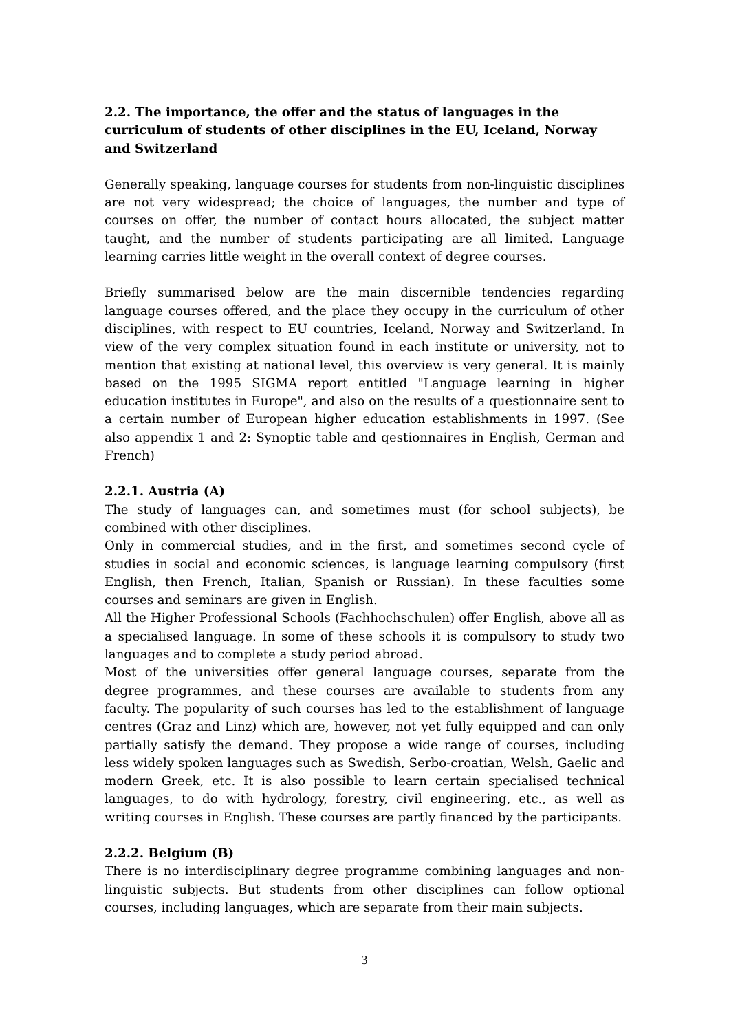2.2. The importance, the offer and the status of languages in the curriculum of students of other disciplines in the EU, Iceland, Norway and Switzerland
Generally speaking, language courses for students from non-linguistic disciplines are not very widespread; the choice of languages, the number and type of courses on offer, the number of contact hours allocated, the subject matter taught, and the number of students participating are all limited. Language learning carries little weight in the overall context of degree courses.
Briefly summarised below are the main discernible tendencies regarding language courses offered, and the place they occupy in the curriculum of other disciplines, with respect to EU countries, Iceland, Norway and Switzerland. In view of the very complex situation found in each institute or university, not to mention that existing at national level, this overview is very general. It is mainly based on the 1995 SIGMA report entitled "Language learning in higher education institutes in Europe", and also on the results of a questionnaire sent to a certain number of European higher education establishments in 1997. (See also appendix 1 and 2: Synoptic table and qestionnaires in English, German and French)
2.2.1. Austria (A)
The study of languages can, and sometimes must (for school subjects), be combined with other disciplines.
Only in commercial studies, and in the first, and sometimes second cycle of studies in social and economic sciences, is language learning compulsory (first English, then French, Italian, Spanish or Russian). In these faculties some courses and seminars are given in English.
All the Higher Professional Schools (Fachhochschulen) offer English, above all as a specialised language. In some of these schools it is compulsory to study two languages and to complete a study period abroad.
Most of the universities offer general language courses, separate from the degree programmes, and these courses are available to students from any faculty. The popularity of such courses has led to the establishment of language centres (Graz and Linz) which are, however, not yet fully equipped and can only partially satisfy the demand. They propose a wide range of courses, including less widely spoken languages such as Swedish, Serbo-croatian, Welsh, Gaelic and modern Greek, etc. It is also possible to learn certain specialised technical languages, to do with hydrology, forestry, civil engineering, etc., as well as writing courses in English. These courses are partly financed by the participants.
2.2.2. Belgium (B)
There is no interdisciplinary degree programme combining languages and non-linguistic subjects. But students from other disciplines can follow optional courses, including languages, which are separate from their main subjects.
3